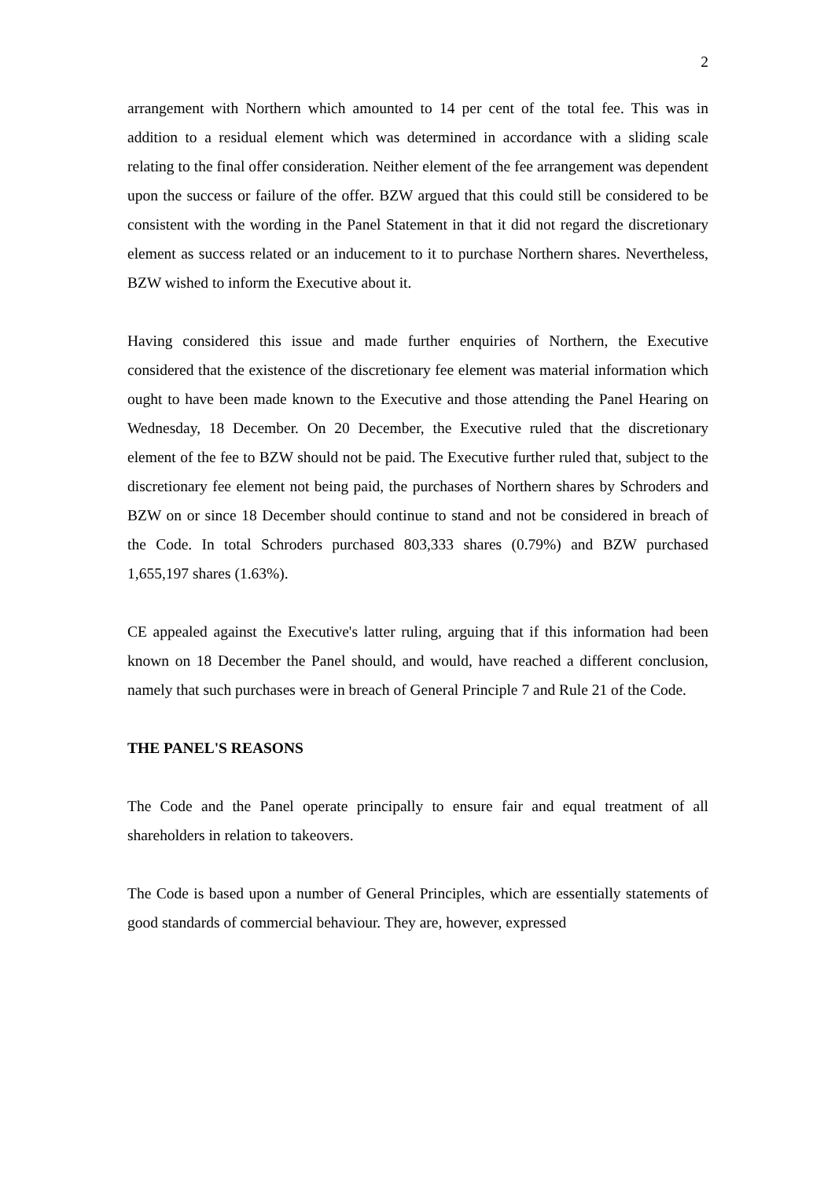2
arrangement with Northern which amounted to 14 per cent of the total fee. This was in addition to a residual element which was determined in accordance with a sliding scale relating to the final offer consideration. Neither element of the fee arrangement was dependent upon the success or failure of the offer. BZW argued that this could still be considered to be consistent with the wording in the Panel Statement in that it did not regard the discretionary element as success related or an inducement to it to purchase Northern shares. Nevertheless, BZW wished to inform the Executive about it.
Having considered this issue and made further enquiries of Northern, the Executive considered that the existence of the discretionary fee element was material information which ought to have been made known to the Executive and those attending the Panel Hearing on Wednesday, 18 December. On 20 December, the Executive ruled that the discretionary element of the fee to BZW should not be paid. The Executive further ruled that, subject to the discretionary fee element not being paid, the purchases of Northern shares by Schroders and BZW on or since 18 December should continue to stand and not be considered in breach of the Code. In total Schroders purchased 803,333 shares (0.79%) and BZW purchased 1,655,197 shares (1.63%).
CE appealed against the Executive's latter ruling, arguing that if this information had been known on 18 December the Panel should, and would, have reached a different conclusion, namely that such purchases were in breach of General Principle 7 and Rule 21 of the Code.
THE PANEL'S REASONS
The Code and the Panel operate principally to ensure fair and equal treatment of all shareholders in relation to takeovers.
The Code is based upon a number of General Principles, which are essentially statements of good standards of commercial behaviour. They are, however, expressed